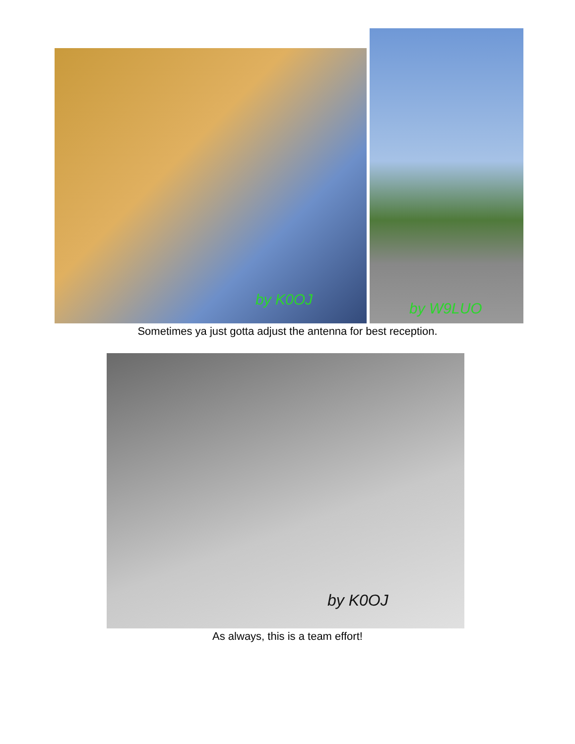by K0OJ
by W9LUO
Sometimes ya just gotta adjust the antenna for best reception.
by K0OJ
As always, this is a team effort!